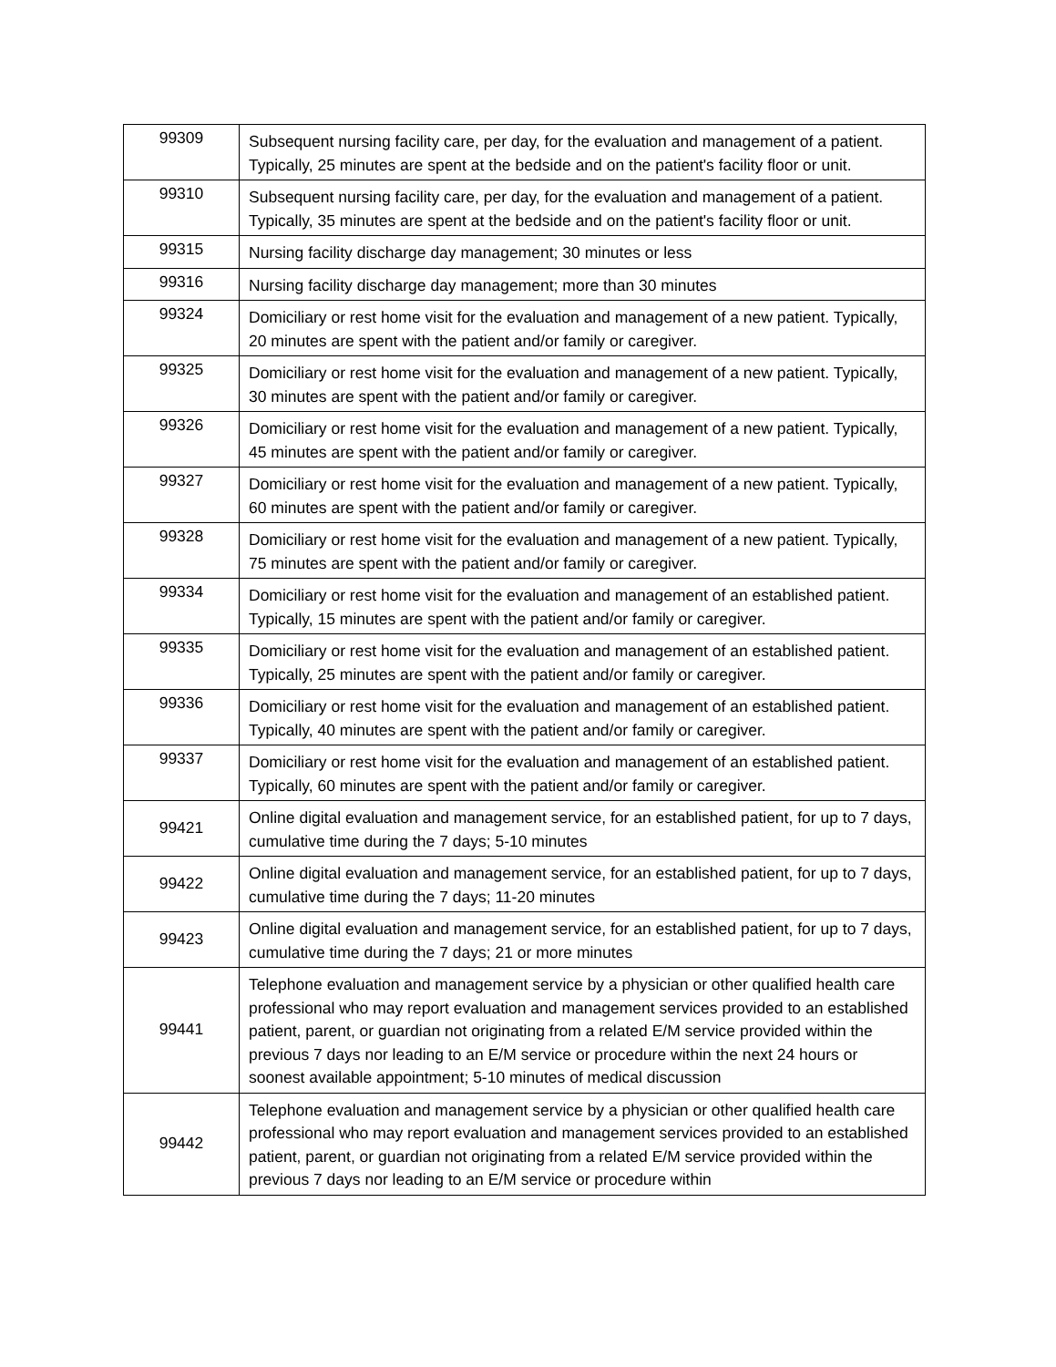| 99309 | Subsequent nursing facility care, per day, for the evaluation and management of a patient. Typically, 25 minutes are spent at the bedside and on the patient's facility floor or unit. |
| 99310 | Subsequent nursing facility care, per day, for the evaluation and management of a patient. Typically, 35 minutes are spent at the bedside and on the patient's facility floor or unit. |
| 99315 | Nursing facility discharge day management; 30 minutes or less |
| 99316 | Nursing facility discharge day management; more than 30 minutes |
| 99324 | Domiciliary or rest home visit for the evaluation and management of a new patient. Typically, 20 minutes are spent with the patient and/or family or caregiver. |
| 99325 | Domiciliary or rest home visit for the evaluation and management of a new patient. Typically, 30 minutes are spent with the patient and/or family or caregiver. |
| 99326 | Domiciliary or rest home visit for the evaluation and management of a new patient. Typically, 45 minutes are spent with the patient and/or family or caregiver. |
| 99327 | Domiciliary or rest home visit for the evaluation and management of a new patient. Typically, 60 minutes are spent with the patient and/or family or caregiver. |
| 99328 | Domiciliary or rest home visit for the evaluation and management of a new patient. Typically, 75 minutes are spent with the patient and/or family or caregiver. |
| 99334 | Domiciliary or rest home visit for the evaluation and management of an established patient. Typically, 15 minutes are spent with the patient and/or family or caregiver. |
| 99335 | Domiciliary or rest home visit for the evaluation and management of an established patient. Typically, 25 minutes are spent with the patient and/or family or caregiver. |
| 99336 | Domiciliary or rest home visit for the evaluation and management of an established patient. Typically, 40 minutes are spent with the patient and/or family or caregiver. |
| 99337 | Domiciliary or rest home visit for the evaluation and management of an established patient. Typically, 60 minutes are spent with the patient and/or family or caregiver. |
| 99421 | Online digital evaluation and management service, for an established patient, for up to 7 days, cumulative time during the 7 days; 5-10 minutes |
| 99422 | Online digital evaluation and management service, for an established patient, for up to 7 days, cumulative time during the 7 days; 11-20 minutes |
| 99423 | Online digital evaluation and management service, for an established patient, for up to 7 days, cumulative time during the 7 days; 21 or more minutes |
| 99441 | Telephone evaluation and management service by a physician or other qualified health care professional who may report evaluation and management services provided to an established patient, parent, or guardian not originating from a related E/M service provided within the previous 7 days nor leading to an E/M service or procedure within the next 24 hours or soonest available appointment; 5-10 minutes of medical discussion |
| 99442 | Telephone evaluation and management service by a physician or other qualified health care professional who may report evaluation and management services provided to an established patient, parent, or guardian not originating from a related E/M service provided within the previous 7 days nor leading to an E/M service or procedure within |